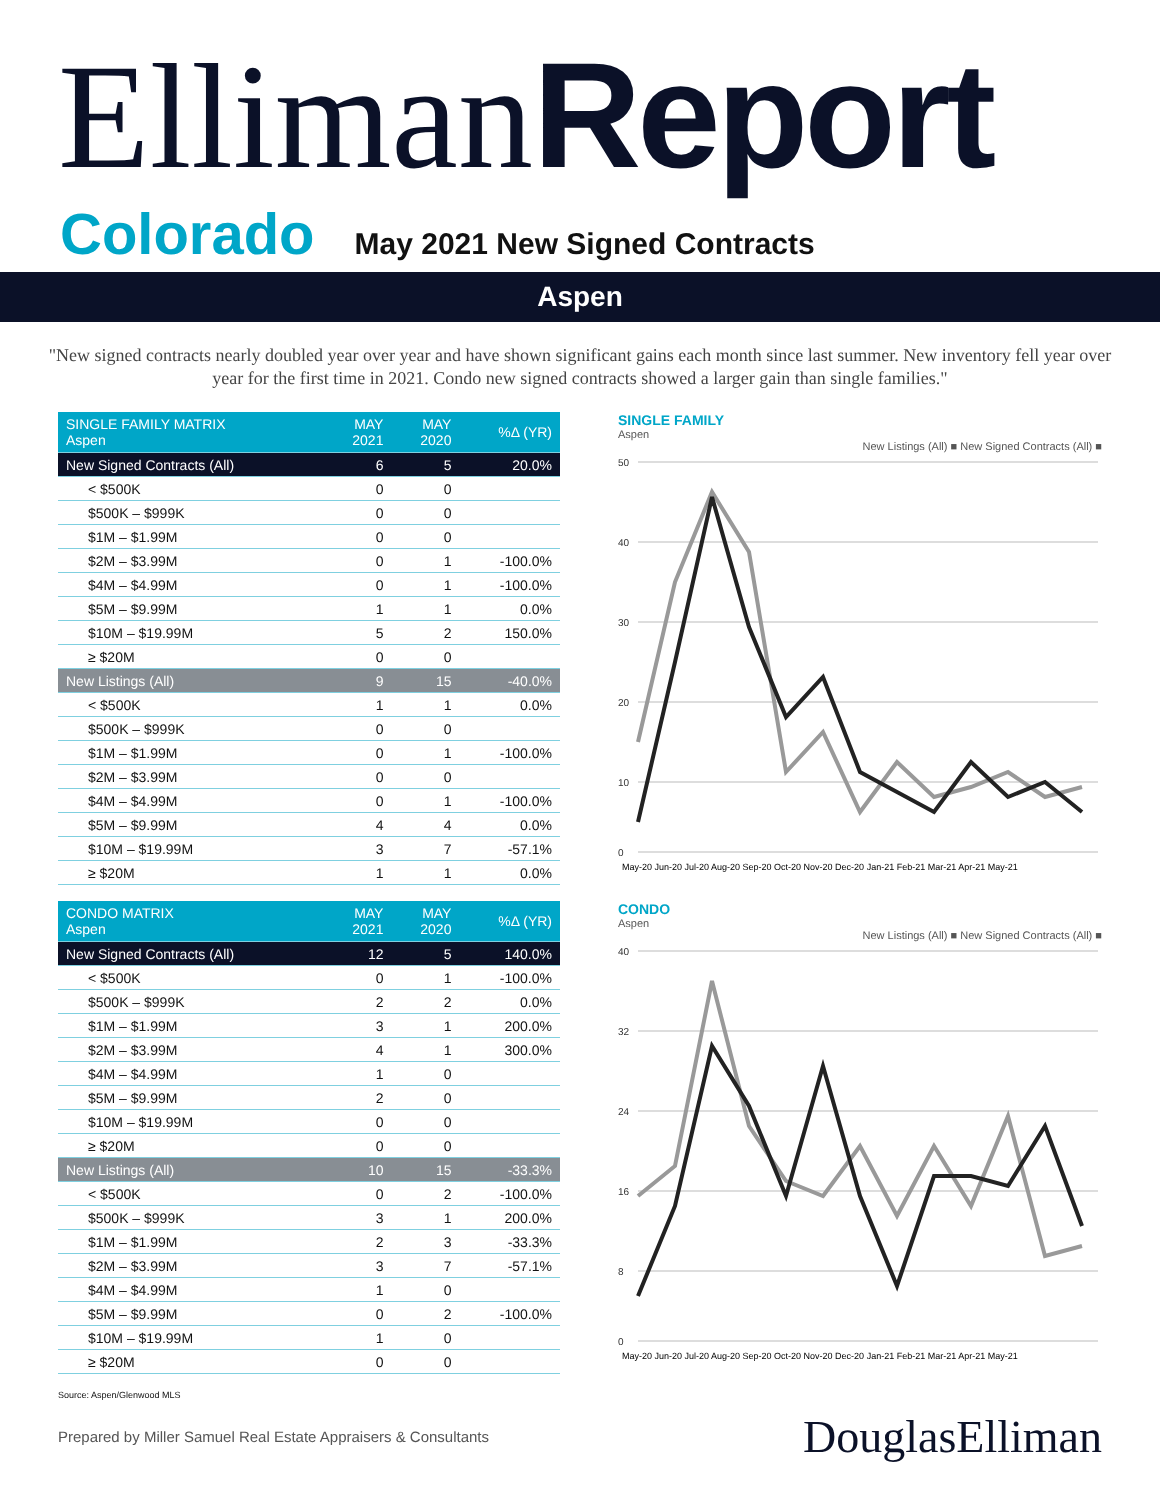Elliman Report
Colorado May 2021 New Signed Contracts
Aspen
"New signed contracts nearly doubled year over year and have shown significant gains each month since last summer. New inventory fell year over year for the first time in 2021. Condo new signed contracts showed a larger gain than single families."
| SINGLE FAMILY MATRIX Aspen | MAY 2021 | MAY 2020 | %Δ (YR) |
| --- | --- | --- | --- |
| New Signed Contracts (All) | 6 | 5 | 20.0% |
| < $500K | 0 | 0 | |
| $500K – $999K | 0 | 0 | |
| $1M – $1.99M | 0 | 0 | |
| $2M – $3.99M | 0 | 1 | -100.0% |
| $4M – $4.99M | 0 | 1 | -100.0% |
| $5M – $9.99M | 1 | 1 | 0.0% |
| $10M – $19.99M | 5 | 2 | 150.0% |
| ≥ $20M | 0 | 0 | |
| New Listings (All) | 9 | 15 | -40.0% |
| < $500K | 1 | 1 | 0.0% |
| $500K – $999K | 0 | 0 | |
| $1M – $1.99M | 0 | 1 | -100.0% |
| $2M – $3.99M | 0 | 0 | |
| $4M – $4.99M | 0 | 1 | -100.0% |
| $5M – $9.99M | 4 | 4 | 0.0% |
| $10M – $19.99M | 3 | 7 | -57.1% |
| ≥ $20M | 1 | 1 | 0.0% |
SINGLE FAMILY
Aspen
New Listings (All) ■ New Signed Contracts (All) ■
50
40
30
20
10
0
May-20 Jun-20 Jul-20 Aug-20 Sep-20 Oct-20 Nov-20 Dec-20 Jan-21 Feb-21 Mar-21 Apr-21 May-21
| CONDO MATRIX Aspen | MAY 2021 | MAY 2020 | %Δ (YR) |
| --- | --- | --- | --- |
| New Signed Contracts (All) | 12 | 5 | 140.0% |
| < $500K | 0 | 1 | -100.0% |
| $500K – $999K | 2 | 2 | 0.0% |
| $1M – $1.99M | 3 | 1 | 200.0% |
| $2M – $3.99M | 4 | 1 | 300.0% |
| $4M – $4.99M | 1 | 0 | |
| $5M – $9.99M | 2 | 0 | |
| $10M – $19.99M | 0 | 0 | |
| ≥ $20M | 0 | 0 | |
| New Listings (All) | 10 | 15 | -33.3% |
| < $500K | 0 | 2 | -100.0% |
| $500K – $999K | 3 | 1 | 200.0% |
| $1M – $1.99M | 2 | 3 | -33.3% |
| $2M – $3.99M | 3 | 7 | -57.1% |
| $4M – $4.99M | 1 | 0 | |
| $5M – $9.99M | 0 | 2 | -100.0% |
| $10M – $19.99M | 1 | 0 | |
| ≥ $20M | 0 | 0 | |
CONDO
Aspen
New Listings (All) ■ New Signed Contracts (All) ■
40
32
24
16
8
0
May-20 Jun-20 Jul-20 Aug-20 Sep-20 Oct-20 Nov-20 Dec-20 Jan-21 Feb-21 Mar-21 Apr-21 May-21
Source: Aspen/Glenwood MLS
Prepared by Miller Samuel Real Estate Appraisers & Consultants DouglasElliman